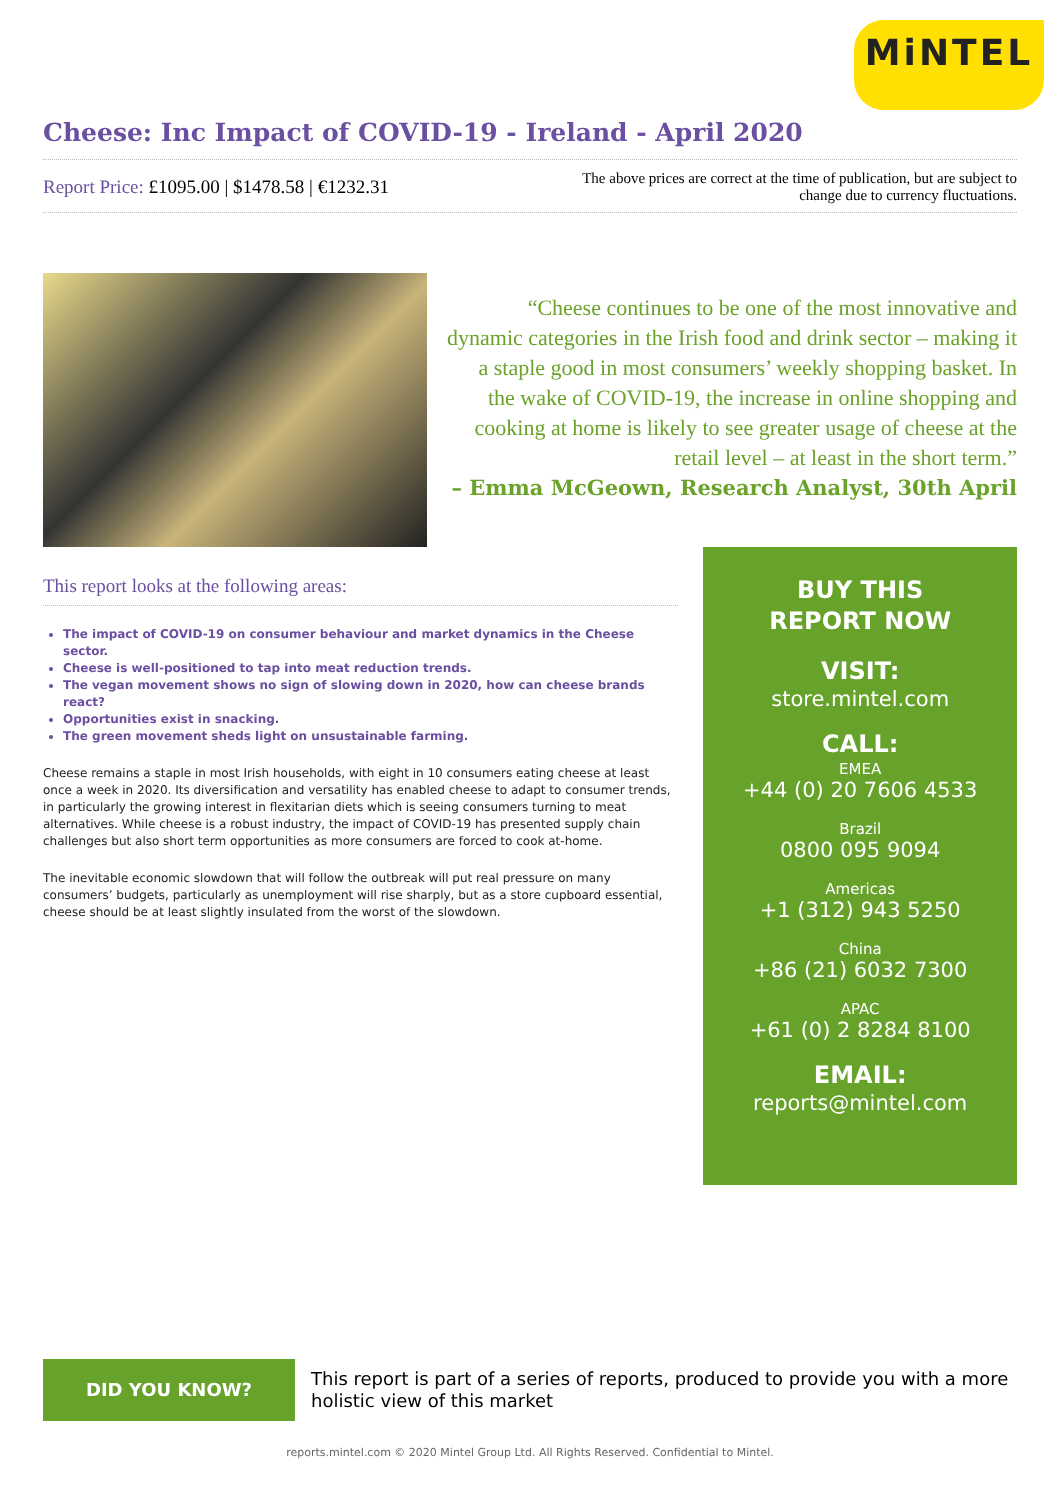MiNTEL
Cheese: Inc Impact of COVID-19 - Ireland - April 2020
Report Price: £1095.00 | $1478.58 | €1232.31
The above prices are correct at the time of publication, but are subject to
change due to currency fluctuations.
“Cheese continues to be one of the most innovative and dynamic categories in the Irish food and drink sector – making it a staple good in most consumers’ weekly shopping basket. In the wake of COVID-19, the increase in online shopping and cooking at home is likely to see greater usage of cheese at the retail level – at least in the short term.”
– Emma McGeown, Research Analyst, 30th April
This report looks at the following areas:
The impact of COVID-19 on consumer behaviour and market dynamics in the Cheese sector.
Cheese is well-positioned to tap into meat reduction trends.
The vegan movement shows no sign of slowing down in 2020, how can cheese brands react?
Opportunities exist in snacking.
The green movement sheds light on unsustainable farming.
Cheese remains a staple in most Irish households, with eight in 10 consumers eating cheese at least once a week in 2020. Its diversification and versatility has enabled cheese to adapt to consumer trends, in particularly the growing interest in flexitarian diets which is seeing consumers turning to meat alternatives. While cheese is a robust industry, the impact of COVID-19 has presented supply chain challenges but also short term opportunities as more consumers are forced to cook at-home.
The inevitable economic slowdown that will follow the outbreak will put real pressure on many consumers’ budgets, particularly as unemployment will rise sharply, but as a store cupboard essential, cheese should be at least slightly insulated from the worst of the slowdown.
BUY THIS
REPORT NOW
VISIT:
store.mintel.com
CALL:
EMEA
+44 (0) 20 7606 4533
Brazil
0800 095 9094
Americas
+1 (312) 943 5250
China
+86 (21) 6032 7300
APAC
+61 (0) 2 8284 8100
EMAIL:
reports@mintel.com
DID YOU KNOW?
This report is part of a series of reports, produced to provide you with a more holistic view of this market
reports.mintel.com © 2020 Mintel Group Ltd. All Rights Reserved. Confidential to Mintel.